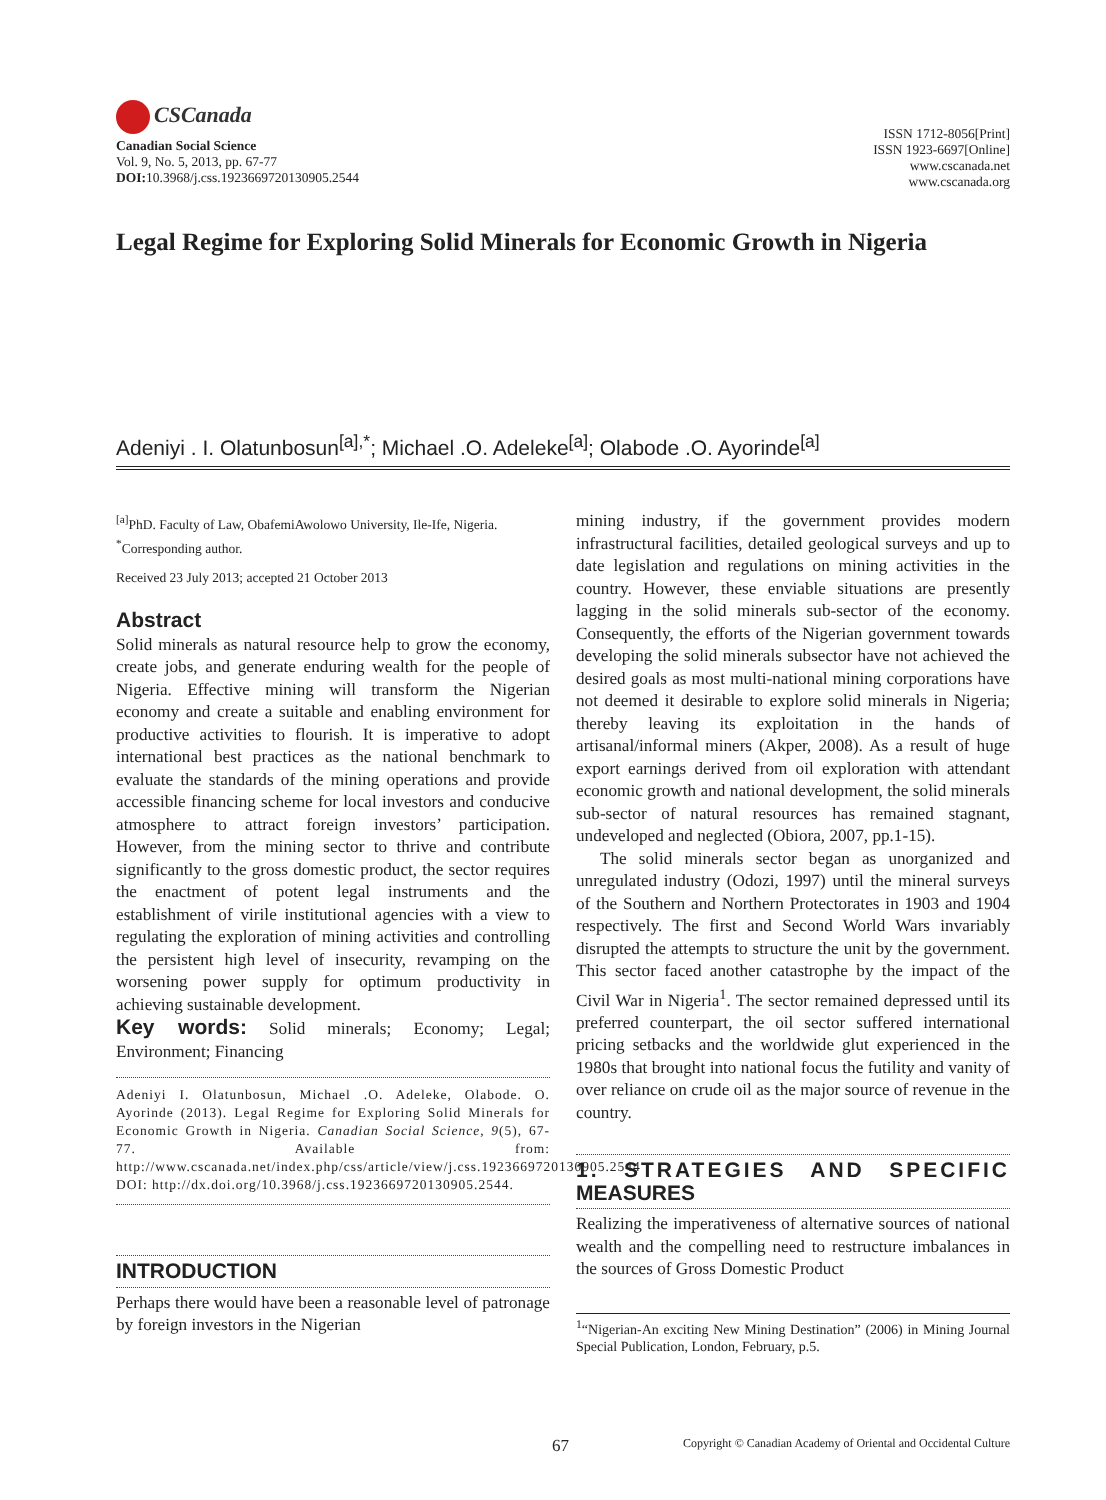CSCanada
Canadian Social Science
Vol. 9, No. 5, 2013, pp. 67-77
DOI: 10.3968/j.css.1923669720130905.2544
ISSN 1712-8056[Print]
ISSN 1923-6697[Online]
www.cscanada.net
www.cscanada.org
Legal Regime for Exploring Solid Minerals for Economic Growth in Nigeria
Adeniyi . I. Olatunbosun<sup>[a],*</sup>; Michael .O. Adeleke<sup>[a]</sup>; Olabode .O. Ayorinde<sup>[a]</sup>
<sup>[a]</sup> PhD. Faculty of Law, ObafemiAwolowo University, Ile-Ife, Nigeria.
<sup>*</sup> Corresponding author.
Received 23 July 2013; accepted 21 October 2013
Abstract
Solid minerals as natural resource help to grow the economy, create jobs, and generate enduring wealth for the people of Nigeria. Effective mining will transform the Nigerian economy and create a suitable and enabling environment for productive activities to flourish. It is imperative to adopt international best practices as the national benchmark to evaluate the standards of the mining operations and provide accessible financing scheme for local investors and conducive atmosphere to attract foreign investors’ participation. However, from the mining sector to thrive and contribute significantly to the gross domestic product, the sector requires the enactment of potent legal instruments and the establishment of virile institutional agencies with a view to regulating the exploration of mining activities and controlling the persistent high level of insecurity, revamping on the worsening power supply for optimum productivity in achieving sustainable development.
Key words: Solid minerals; Economy; Legal; Environment; Financing
Adeniyi I. Olatunbosun, Michael .O. Adeleke, Olabode. O. Ayorinde (2013). Legal Regime for Exploring Solid Minerals for Economic Growth in Nigeria. Canadian Social Science, 9(5), 67-77. Available from: http://www.cscanada.net/index.php/css/article/view/j.css.1923669720130905.2544 DOI: http://dx.doi.org/10.3968/j.css.1923669720130905.2544.
INTRODUCTION
Perhaps there would have been a reasonable level of patronage by foreign investors in the Nigerian
mining industry, if the government provides modern infrastructural facilities, detailed geological surveys and up to date legislation and regulations on mining activities in the country. However, these enviable situations are presently lagging in the solid minerals sub-sector of the economy. Consequently, the efforts of the Nigerian government towards developing the solid minerals subsector have not achieved the desired goals as most multi-national mining corporations have not deemed it desirable to explore solid minerals in Nigeria; thereby leaving its exploitation in the hands of artisanal/informal miners (Akper, 2008). As a result of huge export earnings derived from oil exploration with attendant economic growth and national development, the solid minerals sub-sector of natural resources has remained stagnant, undeveloped and neglected (Obiora, 2007, pp.1-15).
The solid minerals sector began as unorganized and unregulated industry (Odozi, 1997) until the mineral surveys of the Southern and Northern Protectorates in 1903 and 1904 respectively. The first and Second World Wars invariably disrupted the attempts to structure the unit by the government. This sector faced another catastrophe by the impact of the Civil War in Nigeria<sup>1</sup>. The sector remained depressed until its preferred counterpart, the oil sector suffered international pricing setbacks and the worldwide glut experienced in the 1980s that brought into national focus the futility and vanity of over reliance on crude oil as the major source of revenue in the country.
1. STRATEGIES AND SPECIFIC MEASURES
Realizing the imperativeness of alternative sources of national wealth and the compelling need to restructure imbalances in the sources of Gross Domestic Product
<sup>1</sup> “Nigerian-An exciting New Mining Destination” (2006) in Mining Journal Special Publication, London, February, p.5.
67 Copyright © Canadian Academy of Oriental and Occidental Culture